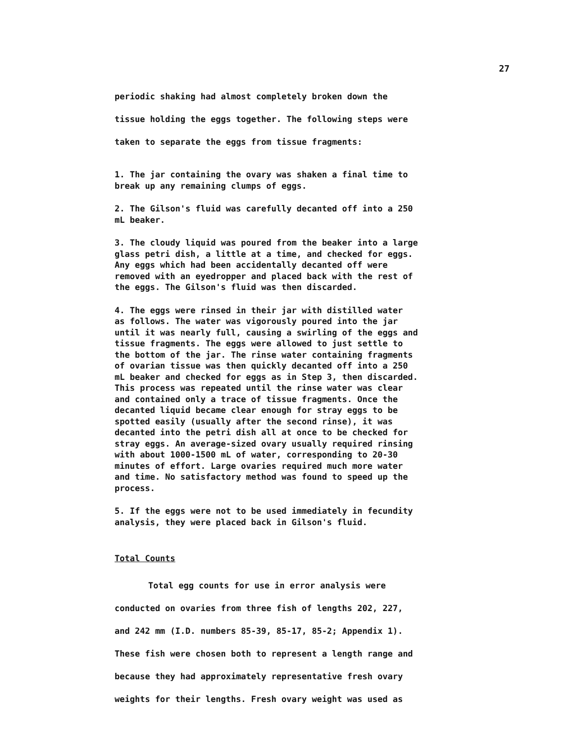27
periodic shaking had almost completely broken down the
tissue holding the eggs together. The following steps were
taken to separate the eggs from tissue fragments:
1. The jar containing the ovary was shaken a final time to
break up any remaining clumps of eggs.
2. The Gilson's fluid was carefully decanted off into a 250
mL beaker.
3. The cloudy liquid was poured from the beaker into a large
glass petri dish, a little at a time, and checked for eggs.
Any eggs which had been accidentally decanted off were
removed with an eyedropper and placed back with the rest of
the eggs. The Gilson's fluid was then discarded.
4. The eggs were rinsed in their jar with distilled water
as follows. The water was vigorously poured into the jar
until it was nearly full, causing a swirling of the eggs and
tissue fragments. The eggs were allowed to just settle to
the bottom of the jar. The rinse water containing fragments
of ovarian tissue was then quickly decanted off into a 250
mL beaker and checked for eggs as in Step 3, then discarded.
This process was repeated until the rinse water was clear
and contained only a trace of tissue fragments. Once the
decanted liquid became clear enough for stray eggs to be
spotted easily (usually after the second rinse), it was
decanted into the petri dish all at once to be checked for
stray eggs. An average-sized ovary usually required rinsing
with about 1000-1500 mL of water, corresponding to 20-30
minutes of effort. Large ovaries required much more water
and time. No satisfactory method was found to speed up the
process.
5. If the eggs were not to be used immediately in fecundity
analysis, they were placed back in Gilson's fluid.
Total Counts
Total egg counts for use in error analysis were
conducted on ovaries from three fish of lengths 202, 227,
and 242 mm (I.D. numbers 85-39, 85-17, 85-2; Appendix 1).
These fish were chosen both to represent a length range and
because they had approximately representative fresh ovary
weights for their lengths. Fresh ovary weight was used as